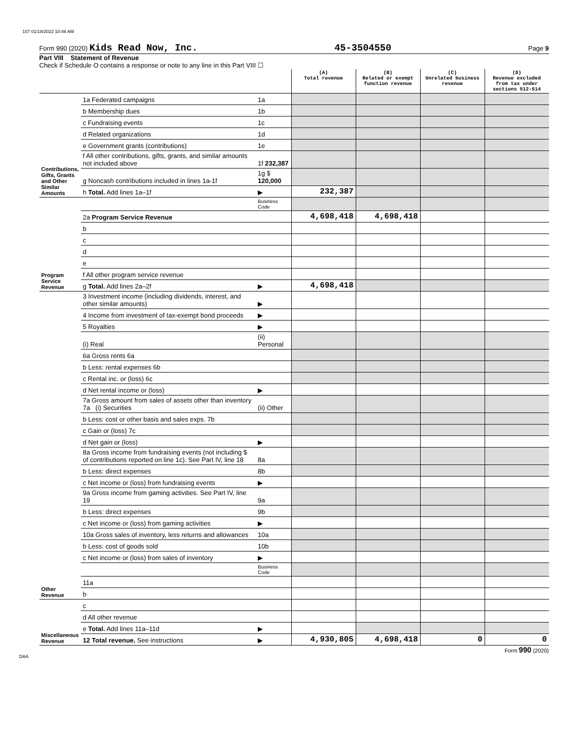107 01/18/2022 10:46 AM
Form 990 (2020) Kids Read Now, Inc. 45-3504550 Page 9
Part VIII Statement of Revenue
Check if Schedule O contains a response or note to any line in this Part VIII ☐
| | | | (A) Total revenue | (B) Related or exempt function revenue | (C) Unrelated business revenue | (D) Revenue excluded from tax under sections 512-514 |
| Contributions, Gifts, Grants and Other Similar Amounts | 1a Federated campaigns | 1a | | | | |
| | b Membership dues | 1b | | | | |
| | c Fundraising events | 1c | | | | |
| | d Related organizations | 1d | | | | |
| | e Government grants (contributions) | 1e | | | | |
| | f All other contributions, gifts, grants, and similar amounts not included above | 1f 232,387 | | | | |
| | g Noncash contributions included in lines 1a-1f | 1g $ 120,000 | | | | |
| | h Total. Add lines 1a–1f | ▶ | 232,387 | | | |
| Program Service Revenue | | Business Code | | | | |
| | 2a Program Service Revenue | | 4,698,418 | 4,698,418 | | |
| | b | | | | | |
| | c | | | | | |
| | d | | | | | |
| | e | | | | | |
| | f All other program service revenue | | | | | |
| | g Total. Add lines 2a–2f | ▶ | 4,698,418 | | | |
| Other Revenue | 3 Investment income (including dividends, interest, and other similar amounts) | ▶ | | | | |
| | 4 Income from investment of tax-exempt bond proceeds | ▶ | | | | |
| | 5 Royalties | ▶ | | | | |
| | (i) Real | (ii) Personal | | | | |
| | 6a Gross rents 6a | | | | | |
| | b Less: rental expenses 6b | | | | | |
| | c Rental inc. or (loss) 6c | | | | | |
| | d Net rental income or (loss) | ▶ | | | | |
| | 7a Gross amount from sales of assets other than inventory 7a (i) Securities | (ii) Other | | | | |
| | b Less: cost or other basis and sales exps. 7b | | | | | |
| | c Gain or (loss) 7c | | | | | |
| | d Net gain or (loss) | ▶ | | | | |
| | 8a Gross income from fundraising events (not including $ of contributions reported on line 1c). See Part IV, line 18 | 8a | | | | |
| | b Less: direct expenses | 8b | | | | |
| | c Net income or (loss) from fundraising events | ▶ | | | | |
| | 9a Gross income from gaming activities. See Part IV, line 19 | 9a | | | | |
| | b Less: direct expenses | 9b | | | | |
| | c Net income or (loss) from gaming activities | ▶ | | | | |
| | 10a Gross sales of inventory, less returns and allowances | 10a | | | | |
| | b Less: cost of goods sold | 10b | | | | |
| | c Net income or (loss) from sales of inventory | ▶ | | | | |
| | | Business Code | | | | |
| | 11a | | | | | |
| | b | | | | | |
| Miscellaneous Revenue | c | | | | | |
| | d All other revenue | | | | | |
| | e Total. Add lines 11a–11d | ▶ | | | | |
| | 12 Total revenue. See instructions | ▶ | 4,930,805 | 4,698,418 | 0 | 0 |
Form 990 (2020)
DAA